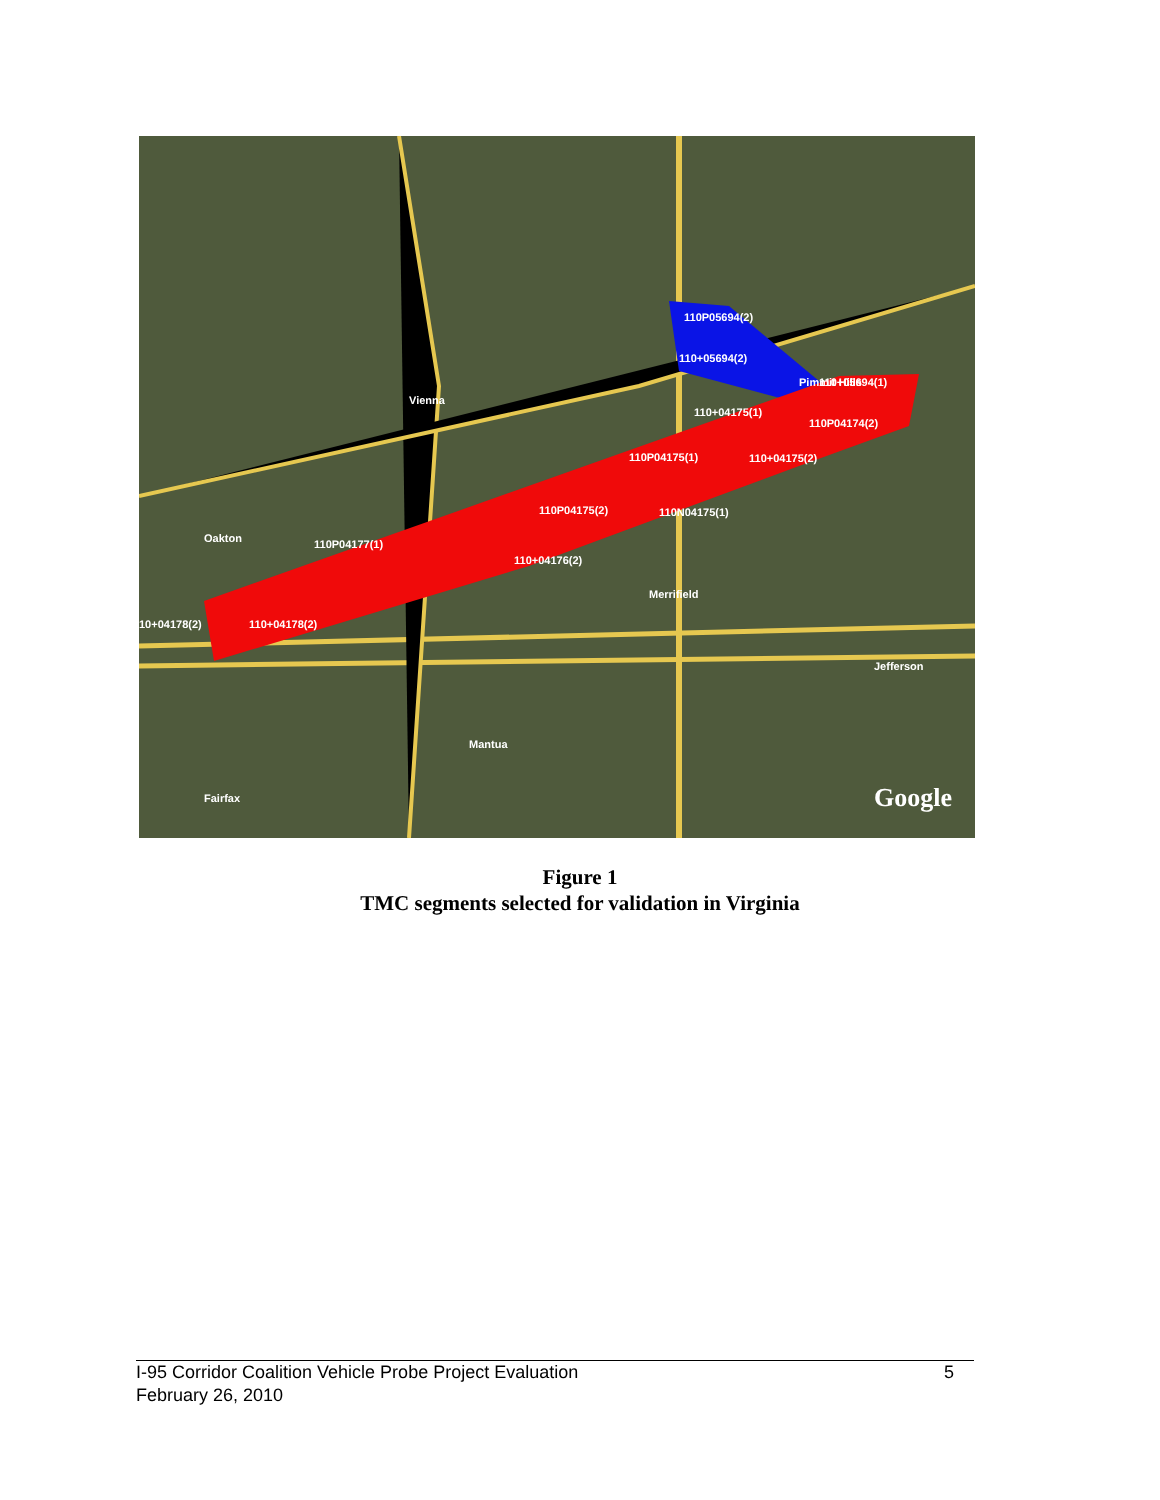110P05694(2)
110+05694(2)
Pimmit Hills
Vienna
110+05694(1)
110+04175(1)
110P04174(2)
110P04175(1)
110+04175(2)
110P04175(2)
110N04175(1)
Oakton
110P04177(1)
110+04176(2)
10+04178(2)
110+04178(2)
Merrifield
Jefferson
Mantua
Fairfax
Google
Figure 1
TMC segments selected for validation in Virginia
5 I-95 Corridor Coalition Vehicle Probe Project Evaluation
February 26, 2010